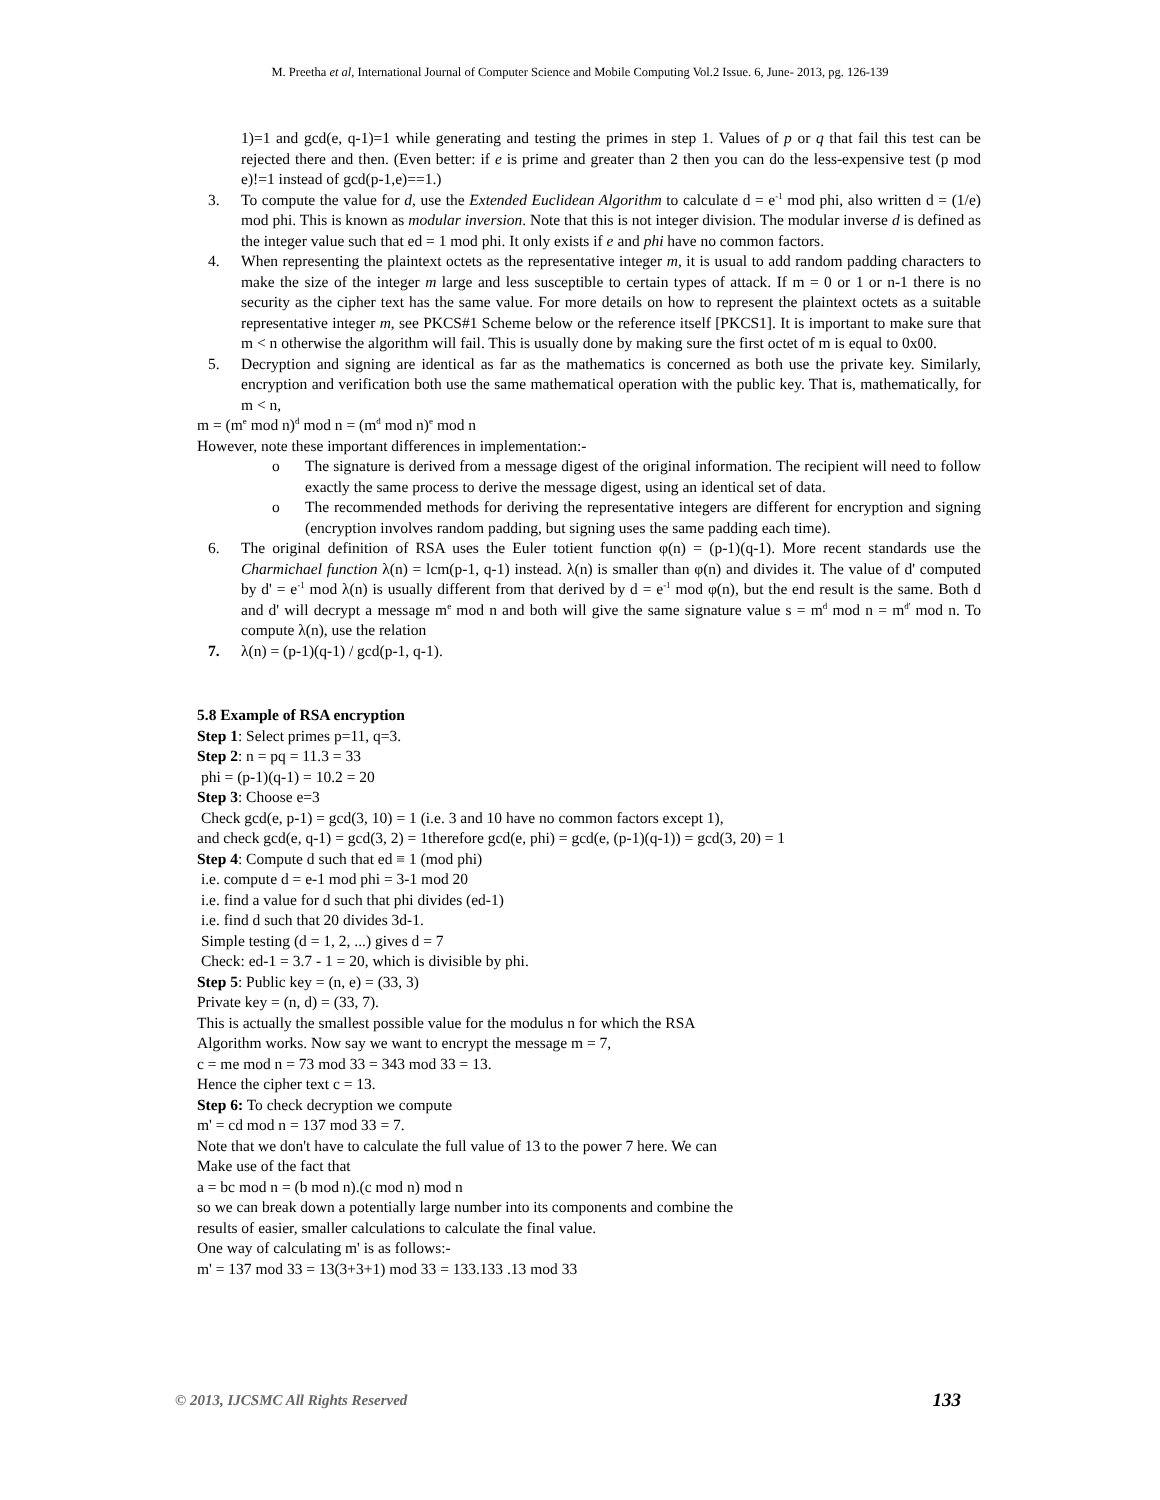M. Preetha et al, International Journal of Computer Science and Mobile Computing Vol.2 Issue. 6, June- 2013, pg. 126-139
1)=1 and gcd(e, q-1)=1 while generating and testing the primes in step 1. Values of p or q that fail this test can be rejected there and then. (Even better: if e is prime and greater than 2 then you can do the less-expensive test (p mod e)!=1 instead of gcd(p-1,e)==1.)
3. To compute the value for d, use the Extended Euclidean Algorithm to calculate d = e<sup>-1</sup> mod phi, also written d = (1/e) mod phi. This is known as modular inversion. Note that this is not integer division. The modular inverse d is defined as the integer value such that ed = 1 mod phi. It only exists if e and phi have no common factors.
4. When representing the plaintext octets as the representative integer m, it is usual to add random padding characters to make the size of the integer m large and less susceptible to certain types of attack. If m = 0 or 1 or n-1 there is no security as the cipher text has the same value. For more details on how to represent the plaintext octets as a suitable representative integer m, see PKCS#1 Scheme below or the reference itself [PKCS1]. It is important to make sure that m < n otherwise the algorithm will fail. This is usually done by making sure the first octet of m is equal to 0x00.
5. Decryption and signing are identical as far as the mathematics is concerned as both use the private key. Similarly, encryption and verification both use the same mathematical operation with the public key. That is, mathematically, for m < n,
m = (m<sup>e</sup> mod n)<sup>d</sup> mod n = (m<sup>d</sup> mod n)<sup>e</sup> mod n
However, note these important differences in implementation:-
o The signature is derived from a message digest of the original information. The recipient will need to follow exactly the same process to derive the message digest, using an identical set of data.
o The recommended methods for deriving the representative integers are different for encryption and signing (encryption involves random padding, but signing uses the same padding each time).
6. The original definition of RSA uses the Euler totient function φ(n) = (p-1)(q-1). More recent standards use the Charmichael function λ(n) = lcm(p-1, q-1) instead. λ(n) is smaller than φ(n) and divides it. The value of d' computed by d' = e<sup>-1</sup> mod λ(n) is usually different from that derived by d = e<sup>-1</sup> mod φ(n), but the end result is the same. Both d and d' will decrypt a message m<sup>e</sup> mod n and both will give the same signature value s = m<sup>d</sup> mod n = m<sup>d'</sup> mod n. To compute λ(n), use the relation
7. λ(n) = (p-1)(q-1) / gcd(p-1, q-1).
5.8 Example of RSA encryption
Step 1: Select primes p=11, q=3.
Step 2: n = pq = 11.3 = 33
phi = (p-1)(q-1) = 10.2 = 20
Step 3: Choose e=3
Check gcd(e, p-1) = gcd(3, 10) = 1 (i.e. 3 and 10 have no common factors except 1),
and check gcd(e, q-1) = gcd(3, 2) = 1therefore gcd(e, phi) = gcd(e, (p-1)(q-1)) = gcd(3, 20) = 1
Step 4: Compute d such that ed ≡ 1 (mod phi)
i.e. compute d = e-1 mod phi = 3-1 mod 20
i.e. find a value for d such that phi divides (ed-1)
i.e. find d such that 20 divides 3d-1.
Simple testing (d = 1, 2, ...) gives d = 7
Check: ed-1 = 3.7 - 1 = 20, which is divisible by phi.
Step 5: Public key = (n, e) = (33, 3)
Private key = (n, d) = (33, 7).
This is actually the smallest possible value for the modulus n for which the RSA
Algorithm works. Now say we want to encrypt the message m = 7,
c = me mod n = 73 mod 33 = 343 mod 33 = 13.
Hence the cipher text c = 13.
Step 6: To check decryption we compute
m' = cd mod n = 137 mod 33 = 7.
Note that we don't have to calculate the full value of 13 to the power 7 here. We can
Make use of the fact that
a = bc mod n = (b mod n).(c mod n) mod n
so we can break down a potentially large number into its components and combine the
results of easier, smaller calculations to calculate the final value.
One way of calculating m' is as follows:-
m' = 137 mod 33 = 13(3+3+1) mod 33 = 133.133 .13 mod 33
© 2013, IJCSMC All Rights Reserved 133